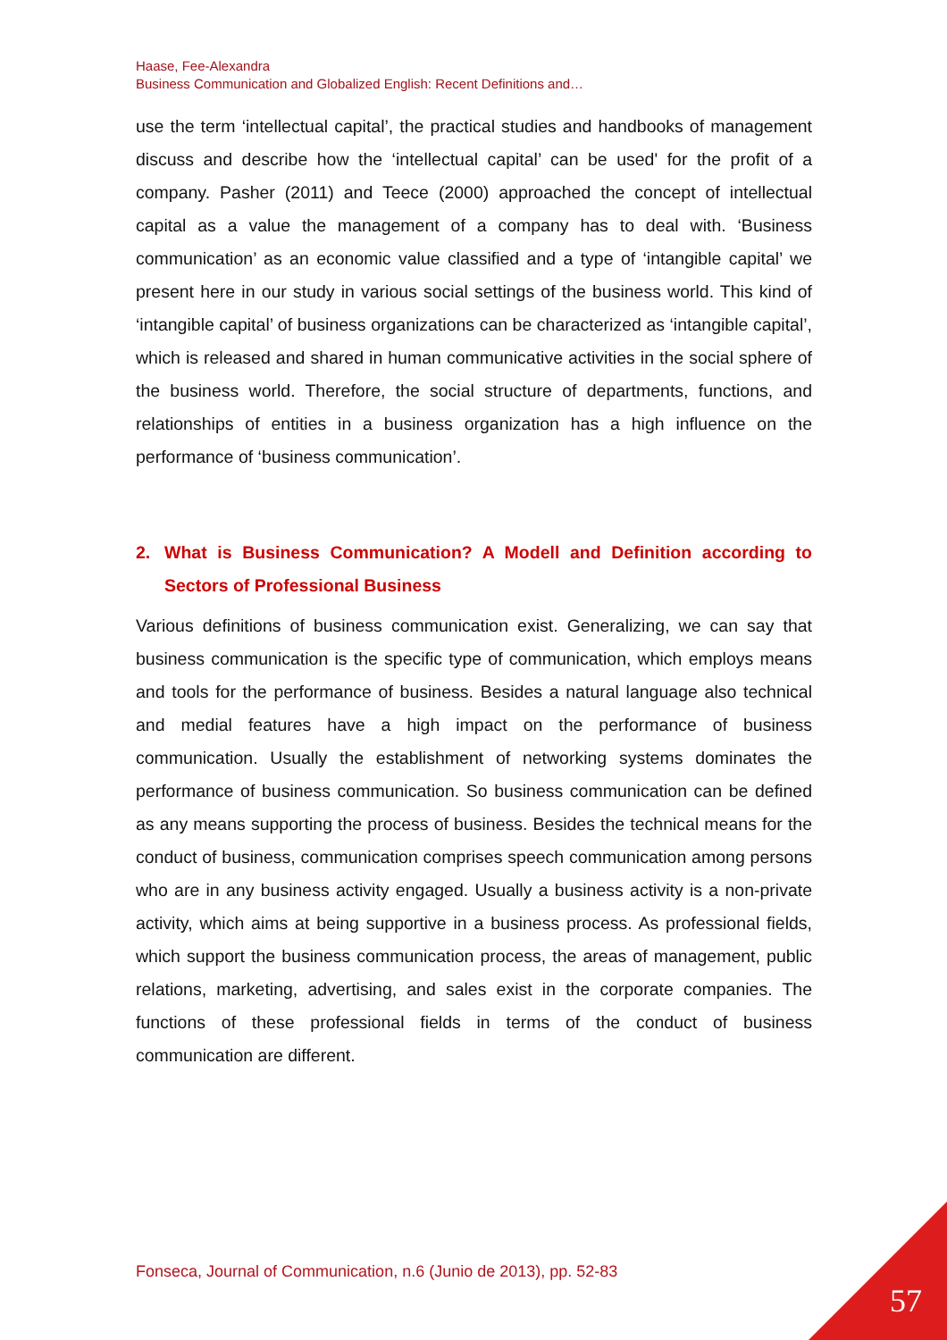Haase, Fee-Alexandra
Business Communication and Globalized English: Recent Definitions and…
use the term ‘intellectual capital’, the practical studies and handbooks of management discuss and describe how the ‘intellectual capital’ can be used' for the profit of a company. Pasher (2011) and Teece (2000) approached the concept of intellectual capital as a value the management of a company has to deal with. ‘Business communication’ as an economic value classified and a type of ‘intangible capital’ we present here in our study in various social settings of the business world. This kind of ‘intangible capital’ of business organizations can be characterized as ‘intangible capital’, which is released and shared in human communicative activities in the social sphere of the business world. Therefore, the social structure of departments, functions, and relationships of entities in a business organization has a high influence on the performance of ‘business communication’.
2. What is Business Communication? A Modell and Definition according to Sectors of Professional Business
Various definitions of business communication exist. Generalizing, we can say that business communication is the specific type of communication, which employs means and tools for the performance of business. Besides a natural language also technical and medial features have a high impact on the performance of business communication. Usually the establishment of networking systems dominates the performance of business communication. So business communication can be defined as any means supporting the process of business. Besides the technical means for the conduct of business, communication comprises speech communication among persons who are in any business activity engaged. Usually a business activity is a non-private activity, which aims at being supportive in a business process. As professional fields, which support the business communication process, the areas of management, public relations, marketing, advertising, and sales exist in the corporate companies. The functions of these professional fields in terms of the conduct of business communication are different.
Fonseca, Journal of Communication, n.6 (Junio de 2013), pp. 52-83
57